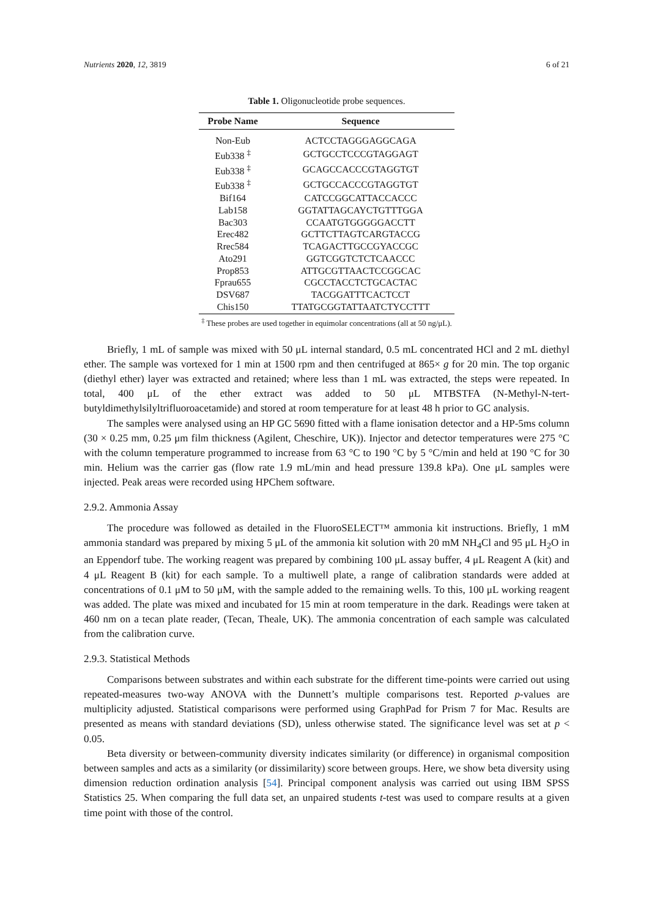Nutrients 2020, 12, 3819 6 of 21
Table 1. Oligonucleotide probe sequences.
| Probe Name | Sequence |
| --- | --- |
| Non-Eub | ACTCCTAGGGAGGCAGA |
| Eub338 <sup>‡</sup> | GCTGCCTCCCGTAGGAGT |
| Eub338 <sup>‡</sup> | GCAGCCACCCGTAGGTGT |
| Eub338 <sup>‡</sup> | GCTGCCACCCGTAGGTGT |
| Bif164 | CATCCGGCATTACCACCC |
| Lab158 | GGTATTAGCAYCTGTTTGGA |
| Bac303 | CCAATGTGGGGGACCTT |
| Erec482 | GCTTCTTAGTCARGTACCG |
| Rrec584 | TCAGACTTGCCGYACCGC |
| Ato291 | GGTCGGTCTCTCAACCC |
| Prop853 | ATTGCGTTAACTCCGGCAC |
| Fprau655 | CGCCTACCTCTGCACTAC |
| DSV687 | TACGGATTTCACTCCT |
| Chis150 | TTATGCGGTATTAATCTYCCTTT |
<sup>‡</sup> These probes are used together in equimolar concentrations (all at 50 ng/μL).
Briefly, 1 mL of sample was mixed with 50 μL internal standard, 0.5 mL concentrated HCl and 2 mL diethyl ether. The sample was vortexed for 1 min at 1500 rpm and then centrifuged at 865× g for 20 min. The top organic (diethyl ether) layer was extracted and retained; where less than 1 mL was extracted, the steps were repeated. In total, 400 μL of the ether extract was added to 50 μL MTBSTFA (N-Methyl-N-tert-butyldimethylsilyltrifluoroacetamide) and stored at room temperature for at least 48 h prior to GC analysis.
The samples were analysed using an HP GC 5690 fitted with a flame ionisation detector and a HP-5ms column (30 × 0.25 mm, 0.25 μm film thickness (Agilent, Cheschire, UK)). Injector and detector temperatures were 275 °C with the column temperature programmed to increase from 63 °C to 190 °C by 5 °C/min and held at 190 °C for 30 min. Helium was the carrier gas (flow rate 1.9 mL/min and head pressure 139.8 kPa). One μL samples were injected. Peak areas were recorded using HPChem software.
2.9.2. Ammonia Assay
The procedure was followed as detailed in the FluoroSELECT™ ammonia kit instructions. Briefly, 1 mM ammonia standard was prepared by mixing 5 μL of the ammonia kit solution with 20 mM NH<sub>4</sub>Cl and 95 μL H<sub>2</sub>O in an Eppendorf tube. The working reagent was prepared by combining 100 μL assay buffer, 4 μL Reagent A (kit) and 4 μL Reagent B (kit) for each sample. To a multiwell plate, a range of calibration standards were added at concentrations of 0.1 μM to 50 μM, with the sample added to the remaining wells. To this, 100 μL working reagent was added. The plate was mixed and incubated for 15 min at room temperature in the dark. Readings were taken at 460 nm on a tecan plate reader, (Tecan, Theale, UK). The ammonia concentration of each sample was calculated from the calibration curve.
2.9.3. Statistical Methods
Comparisons between substrates and within each substrate for the different time-points were carried out using repeated-measures two-way ANOVA with the Dunnett’s multiple comparisons test. Reported p-values are multiplicity adjusted. Statistical comparisons were performed using GraphPad for Prism 7 for Mac. Results are presented as means with standard deviations (SD), unless otherwise stated. The significance level was set at p < 0.05.
Beta diversity or between-community diversity indicates similarity (or difference) in organismal composition between samples and acts as a similarity (or dissimilarity) score between groups. Here, we show beta diversity using dimension reduction ordination analysis [54]. Principal component analysis was carried out using IBM SPSS Statistics 25. When comparing the full data set, an unpaired students t-test was used to compare results at a given time point with those of the control.